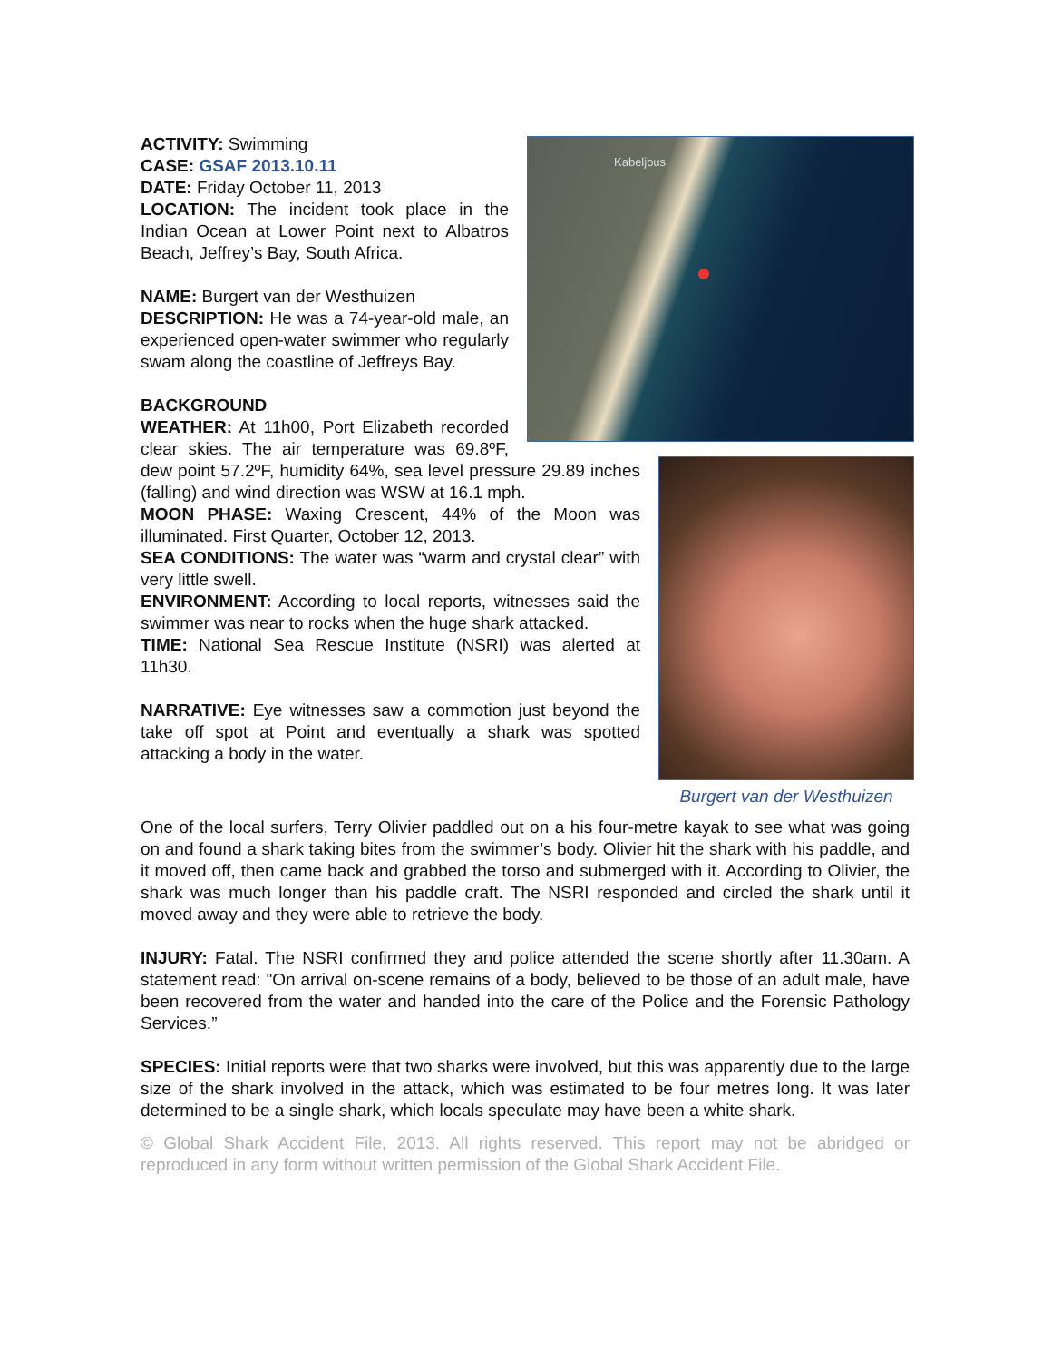Kabeljous
ACTIVITY: Swimming
CASE: GSAF 2013.10.11
DATE: Friday October 11, 2013
LOCATION: The incident took place in the Indian Ocean at Lower Point next to Albatros Beach, Jeffrey’s Bay, South Africa.
NAME: Burgert van der Westhuizen
DESCRIPTION: He was a 74-year-old male, an experienced open-water swimmer who regularly swam along the coastline of Jeffreys Bay.
Burgert van der Westhuizen
BACKGROUND
WEATHER: At 11h00, Port Elizabeth recorded clear skies. The air temperature was 69.8ºF, dew point 57.2ºF, humidity 64%, sea level pressure 29.89 inches (falling) and wind direction was WSW at 16.1 mph.
MOON PHASE: Waxing Crescent, 44% of the Moon was illuminated. First Quarter, October 12, 2013.
SEA CONDITIONS: The water was “warm and crystal clear” with very little swell.
ENVIRONMENT: According to local reports, witnesses said the swimmer was near to rocks when the huge shark attacked.
TIME: National Sea Rescue Institute (NSRI) was alerted at 11h30.
NARRATIVE: Eye witnesses saw a commotion just beyond the take off spot at Point and eventually a shark was spotted attacking a body in the water.
One of the local surfers, Terry Olivier paddled out on a his four-metre kayak to see what was going on and found a shark taking bites from the swimmer’s body. Olivier hit the shark with his paddle, and it moved off, then came back and grabbed the torso and submerged with it. According to Olivier, the shark was much longer than his paddle craft. The NSRI responded and circled the shark until it moved away and they were able to retrieve the body.
INJURY: Fatal. The NSRI confirmed they and police attended the scene shortly after 11.30am. A statement read: "On arrival on-scene remains of a body, believed to be those of an adult male, have been recovered from the water and handed into the care of the Police and the Forensic Pathology Services.”
SPECIES: Initial reports were that two sharks were involved, but this was apparently due to the large size of the shark involved in the attack, which was estimated to be four metres long. It was later determined to be a single shark, which locals speculate may have been a white shark.
© Global Shark Accident File, 2013. All rights reserved. This report may not be abridged or reproduced in any form without written permission of the Global Shark Accident File.